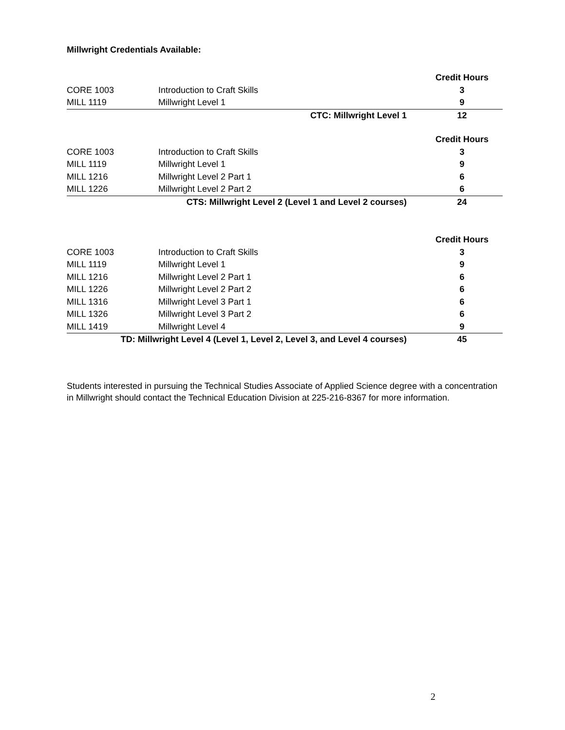Millwright Credentials Available:
| | | Credit Hours |
| CORE 1003 | Introduction to Craft Skills | 3 |
| MILL 1119 | Millwright Level 1 | 9 |
| CTC: Millwright Level 1 | | 12 |
| | | Credit Hours |
| CORE 1003 | Introduction to Craft Skills | 3 |
| MILL 1119 | Millwright Level 1 | 9 |
| MILL 1216 | Millwright Level 2 Part 1 | 6 |
| MILL 1226 | Millwright Level 2 Part 2 | 6 |
| CTS: Millwright Level 2 (Level 1 and Level 2 courses) | | 24 |
| | | Credit Hours |
| CORE 1003 | Introduction to Craft Skills | 3 |
| MILL 1119 | Millwright Level 1 | 9 |
| MILL 1216 | Millwright Level 2 Part 1 | 6 |
| MILL 1226 | Millwright Level 2 Part 2 | 6 |
| MILL 1316 | Millwright Level 3 Part 1 | 6 |
| MILL 1326 | Millwright Level 3 Part 2 | 6 |
| MILL 1419 | Millwright Level 4 | 9 |
| TD: Millwright Level 4 (Level 1, Level 2, Level 3, and Level 4 courses) | | 45 |
Students interested in pursuing the Technical Studies Associate of Applied Science degree with a concentration in Millwright should contact the Technical Education Division at 225-216-8367 for more information.
2